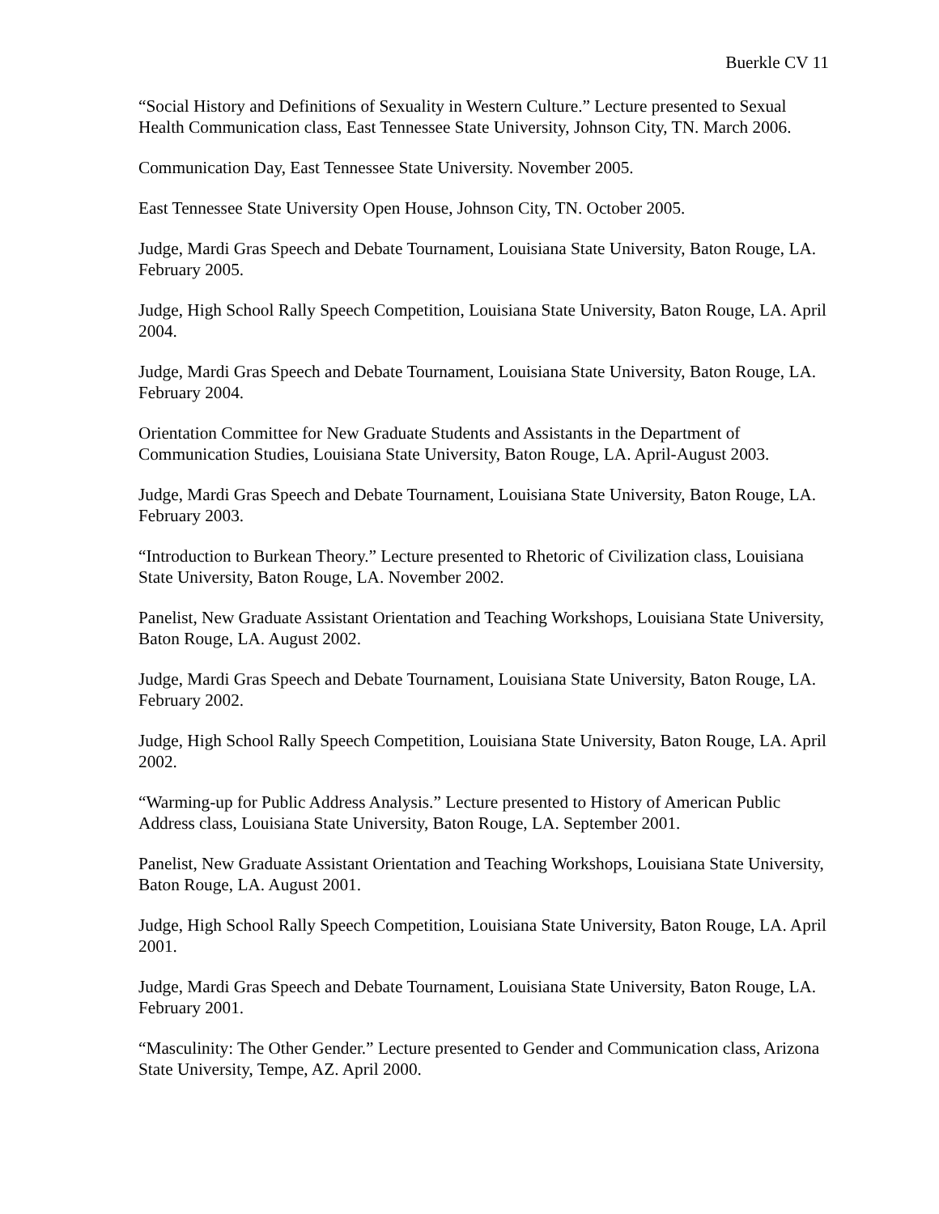Buerkle CV 11
“Social History and Definitions of Sexuality in Western Culture.” Lecture presented to Sexual Health Communication class, East Tennessee State University, Johnson City, TN. March 2006.
Communication Day, East Tennessee State University. November 2005.
East Tennessee State University Open House, Johnson City, TN. October 2005.
Judge, Mardi Gras Speech and Debate Tournament, Louisiana State University, Baton Rouge, LA. February 2005.
Judge, High School Rally Speech Competition, Louisiana State University, Baton Rouge, LA. April 2004.
Judge, Mardi Gras Speech and Debate Tournament, Louisiana State University, Baton Rouge, LA. February 2004.
Orientation Committee for New Graduate Students and Assistants in the Department of Communication Studies, Louisiana State University, Baton Rouge, LA. April-August 2003.
Judge, Mardi Gras Speech and Debate Tournament, Louisiana State University, Baton Rouge, LA. February 2003.
“Introduction to Burkean Theory.” Lecture presented to Rhetoric of Civilization class, Louisiana State University, Baton Rouge, LA. November 2002.
Panelist, New Graduate Assistant Orientation and Teaching Workshops, Louisiana State University, Baton Rouge, LA. August 2002.
Judge, Mardi Gras Speech and Debate Tournament, Louisiana State University, Baton Rouge, LA. February 2002.
Judge, High School Rally Speech Competition, Louisiana State University, Baton Rouge, LA. April 2002.
“Warming-up for Public Address Analysis.” Lecture presented to History of American Public Address class, Louisiana State University, Baton Rouge, LA. September 2001.
Panelist, New Graduate Assistant Orientation and Teaching Workshops, Louisiana State University, Baton Rouge, LA. August 2001.
Judge, High School Rally Speech Competition, Louisiana State University, Baton Rouge, LA. April 2001.
Judge, Mardi Gras Speech and Debate Tournament, Louisiana State University, Baton Rouge, LA. February 2001.
“Masculinity: The Other Gender.” Lecture presented to Gender and Communication class, Arizona State University, Tempe, AZ. April 2000.